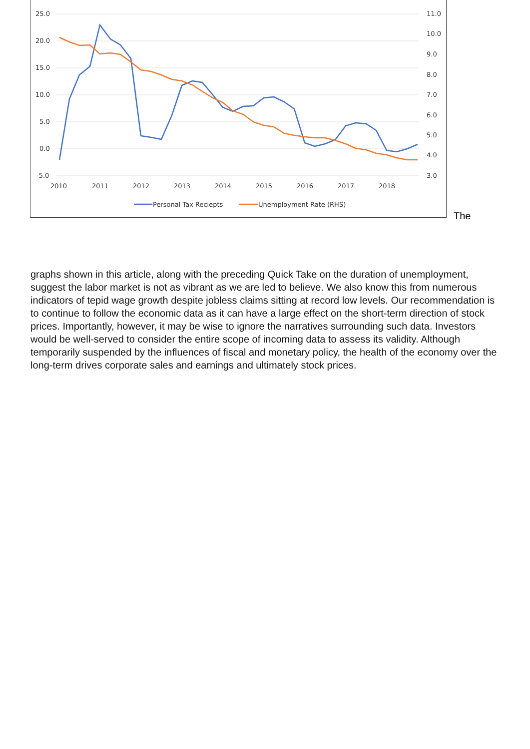25.0
20.0
15.0
10.0
5.0
0.0
-5.0
11.0
10.0
9.0
8.0
7.0
6.0
5.0
4.0
3.0
2010
2011
2012
2013
2014
2015
2016
2017
2018
Personal Tax Reciepts
Unemployment Rate (RHS)
The
graphs shown in this article, along with the preceding Quick Take on the duration of unemployment, suggest the labor market is not as vibrant as we are led to believe. We also know this from numerous indicators of tepid wage growth despite jobless claims sitting at record low levels. Our recommendation is to continue to follow the economic data as it can have a large effect on the short-term direction of stock prices. Importantly, however, it may be wise to ignore the narratives surrounding such data. Investors would be well-served to consider the entire scope of incoming data to assess its validity. Although temporarily suspended by the influences of fiscal and monetary policy, the health of the economy over the long-term drives corporate sales and earnings and ultimately stock prices.